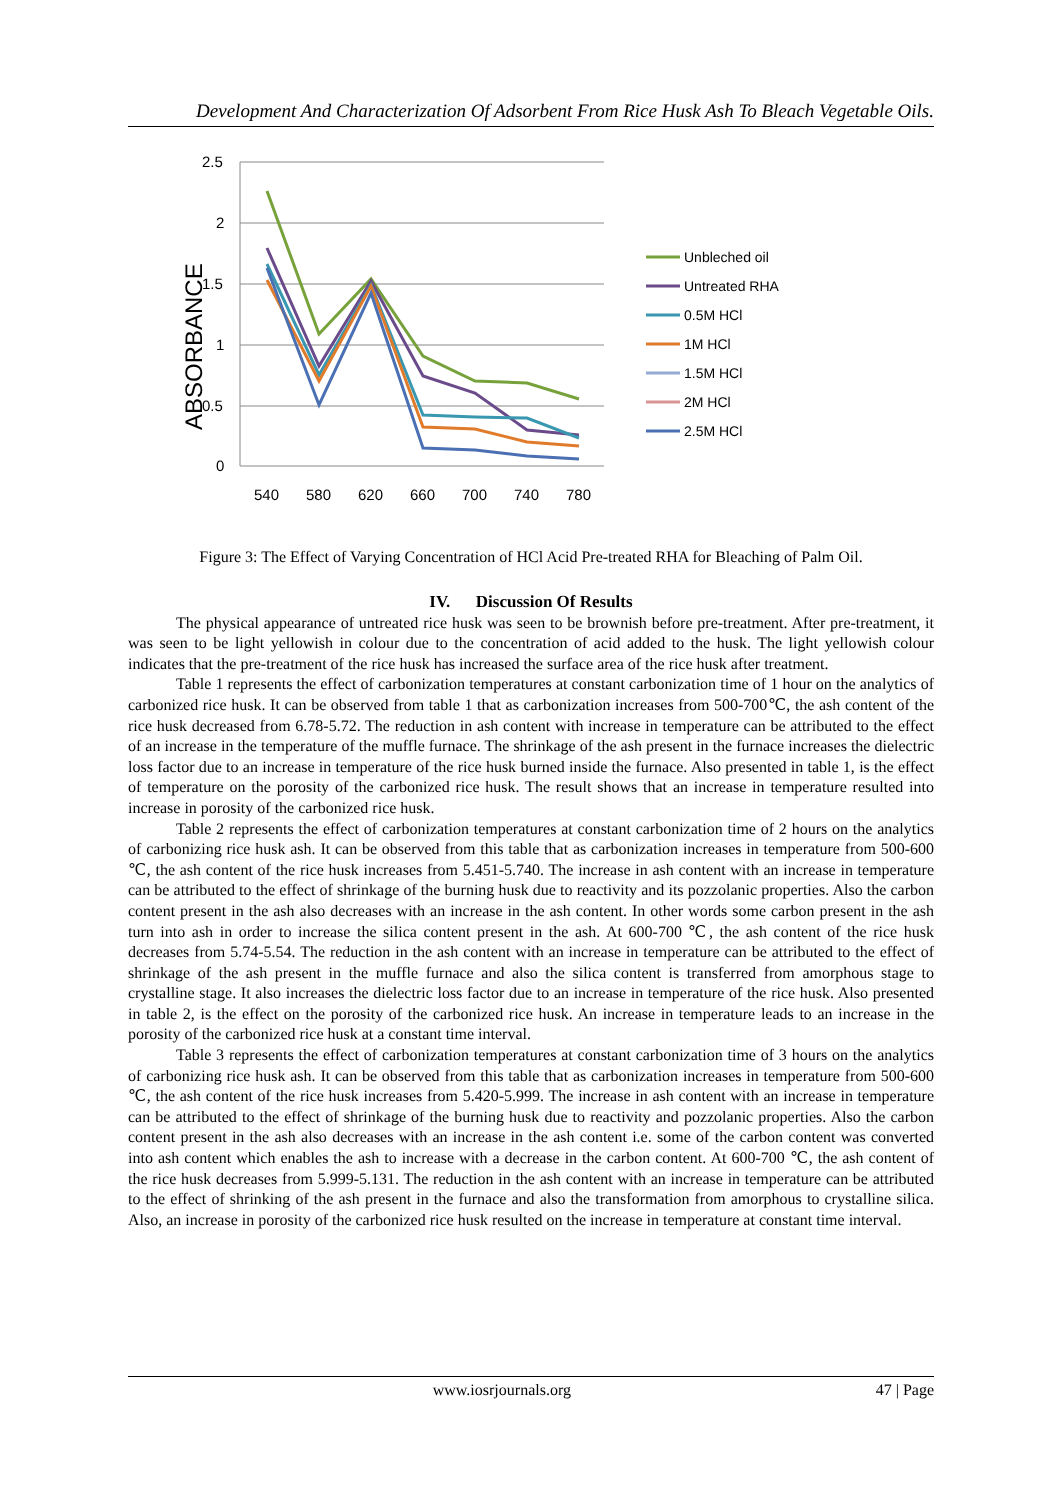Development And Characterization Of Adsorbent From Rice Husk Ash To Bleach Vegetable Oils.
2.5
2
1.5
1
0.5
0
540
580
620
660
700
740
780
ABSORBANCE
Unbleched oil
Untreated RHA
0.5M HCl
1M HCl
1.5M HCl
2M HCl
2.5M HCl
Figure 3: The Effect of Varying Concentration of HCl Acid Pre-treated RHA for Bleaching of Palm Oil.
IV. Discussion Of Results
The physical appearance of untreated rice husk was seen to be brownish before pre-treatment. After pre-treatment, it was seen to be light yellowish in colour due to the concentration of acid added to the husk. The light yellowish colour indicates that the pre-treatment of the rice husk has increased the surface area of the rice husk after treatment.
Table 1 represents the effect of carbonization temperatures at constant carbonization time of 1 hour on the analytics of carbonized rice husk. It can be observed from table 1 that as carbonization increases from 500-700℃, the ash content of the rice husk decreased from 6.78-5.72. The reduction in ash content with increase in temperature can be attributed to the effect of an increase in the temperature of the muffle furnace. The shrinkage of the ash present in the furnace increases the dielectric loss factor due to an increase in temperature of the rice husk burned inside the furnace. Also presented in table 1, is the effect of temperature on the porosity of the carbonized rice husk. The result shows that an increase in temperature resulted into increase in porosity of the carbonized rice husk.
Table 2 represents the effect of carbonization temperatures at constant carbonization time of 2 hours on the analytics of carbonizing rice husk ash. It can be observed from this table that as carbonization increases in temperature from 500-600 ℃, the ash content of the rice husk increases from 5.451-5.740. The increase in ash content with an increase in temperature can be attributed to the effect of shrinkage of the burning husk due to reactivity and its pozzolanic properties. Also the carbon content present in the ash also decreases with an increase in the ash content. In other words some carbon present in the ash turn into ash in order to increase the silica content present in the ash. At 600-700 ℃, the ash content of the rice husk decreases from 5.74-5.54. The reduction in the ash content with an increase in temperature can be attributed to the effect of shrinkage of the ash present in the muffle furnace and also the silica content is transferred from amorphous stage to crystalline stage. It also increases the dielectric loss factor due to an increase in temperature of the rice husk. Also presented in table 2, is the effect on the porosity of the carbonized rice husk. An increase in temperature leads to an increase in the porosity of the carbonized rice husk at a constant time interval.
Table 3 represents the effect of carbonization temperatures at constant carbonization time of 3 hours on the analytics of carbonizing rice husk ash. It can be observed from this table that as carbonization increases in temperature from 500-600 ℃, the ash content of the rice husk increases from 5.420-5.999. The increase in ash content with an increase in temperature can be attributed to the effect of shrinkage of the burning husk due to reactivity and pozzolanic properties. Also the carbon content present in the ash also decreases with an increase in the ash content i.e. some of the carbon content was converted into ash content which enables the ash to increase with a decrease in the carbon content. At 600-700 ℃, the ash content of the rice husk decreases from 5.999-5.131. The reduction in the ash content with an increase in temperature can be attributed to the effect of shrinking of the ash present in the furnace and also the transformation from amorphous to crystalline silica. Also, an increase in porosity of the carbonized rice husk resulted on the increase in temperature at constant time interval.
www.iosrjournals.org 47 | Page